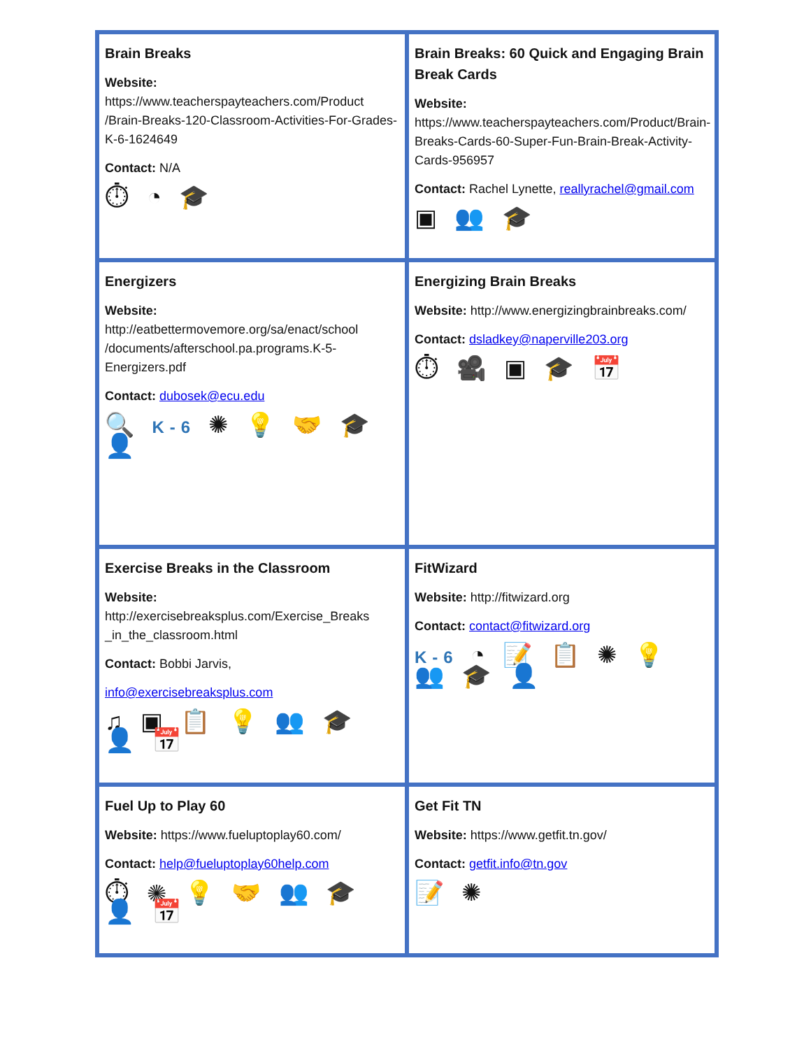| Brain Breaks Website: https://www.teacherspayteachers.com/Product /Brain-Breaks-120-Classroom-Activities-For-Grades-K-6-1624649 Contact: N/A ⏱ ◔ 🎓 | Brain Breaks: 60 Quick and Engaging Brain Break Cards Website: https://www.teacherspayteachers.com/Product/Brain-Breaks-Cards-60-Super-Fun-Brain-Break-Activity-Cards-956957 Contact: Rachel Lynette, reallyrachel@gmail.com ▣ 👥 🎓 |
| Energizers Website: http://eatbettermovemore.org/sa/enact/school /documents/afterschool.pa.programs.K-5-Energizers.pdf Contact: dubosek@ecu.edu 🔍 K-6 ✺ 💡 🤝 🎓 👤 | Energizing Brain Breaks Website: http://www.energizingbrainbreaks.com/ Contact: dsladkey@naperville203.org ⏱ 🎥 ▣ 🎓 📅 |
| Exercise Breaks in the Classroom Website: http://exercisebreaksplus.com/Exercise_Breaks _in_the_classroom.html Contact: Bobbi Jarvis, info@exercisebreaksplus.com ♫ ▣ 📋 💡 👥 🎓 👤 📅 | FitWizard Website: http://fitwizard.org Contact: contact@fitwizard.org K-6 ◔ 📝 📋 ✺ 💡 👥 🎓 👤 |
| Fuel Up to Play 60 Website: https://www.fueluptoplay60.com/ Contact: help@fueluptoplay60help.com ⏱ ✺ 💡 🤝 👥 🎓 👤 📅 | Get Fit TN Website: https://www.getfit.tn.gov/ Contact: getfit.info@tn.gov 📝 ✺ |